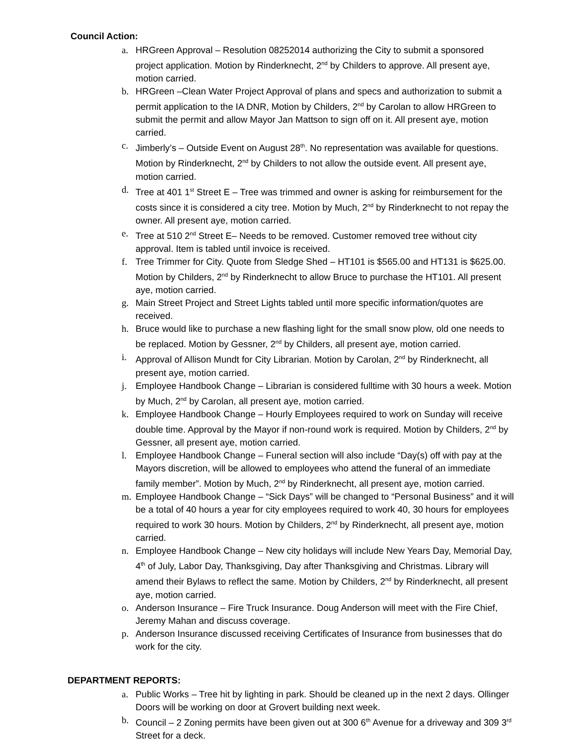Council Action:
a. HRGreen Approval – Resolution 08252014 authorizing the City to submit a sponsored project application. Motion by Rinderknecht, 2<sup>nd</sup> by Childers to approve. All present aye, motion carried.
b. HRGreen –Clean Water Project Approval of plans and specs and authorization to submit a permit application to the IA DNR, Motion by Childers, 2<sup>nd</sup> by Carolan to allow HRGreen to submit the permit and allow Mayor Jan Mattson to sign off on it. All present aye, motion carried.
c. Jimberly’s – Outside Event on August 28<sup>th</sup>. No representation was available for questions. Motion by Rinderknecht, 2<sup>nd</sup> by Childers to not allow the outside event. All present aye, motion carried.
d. Tree at 401 1<sup>st</sup> Street E – Tree was trimmed and owner is asking for reimbursement for the costs since it is considered a city tree. Motion by Much, 2<sup>nd</sup> by Rinderknecht to not repay the owner. All present aye, motion carried.
e. Tree at 510 2<sup>nd</sup> Street E– Needs to be removed. Customer removed tree without city approval. Item is tabled until invoice is received.
f. Tree Trimmer for City. Quote from Sledge Shed – HT101 is $565.00 and HT131 is $625.00. Motion by Childers, 2<sup>nd</sup> by Rinderknecht to allow Bruce to purchase the HT101. All present aye, motion carried.
g. Main Street Project and Street Lights tabled until more specific information/quotes are received.
h. Bruce would like to purchase a new flashing light for the small snow plow, old one needs to be replaced. Motion by Gessner, 2<sup>nd</sup> by Childers, all present aye, motion carried.
i. Approval of Allison Mundt for City Librarian. Motion by Carolan, 2<sup>nd</sup> by Rinderknecht, all present aye, motion carried.
j. Employee Handbook Change – Librarian is considered fulltime with 30 hours a week. Motion by Much, 2<sup>nd</sup> by Carolan, all present aye, motion carried.
k. Employee Handbook Change – Hourly Employees required to work on Sunday will receive double time. Approval by the Mayor if non-round work is required. Motion by Childers, 2<sup>nd</sup> by Gessner, all present aye, motion carried.
l. Employee Handbook Change – Funeral section will also include “Day(s) off with pay at the Mayors discretion, will be allowed to employees who attend the funeral of an immediate family member”. Motion by Much, 2<sup>nd</sup> by Rinderknecht, all present aye, motion carried.
m. Employee Handbook Change – “Sick Days” will be changed to “Personal Business” and it will be a total of 40 hours a year for city employees required to work 40, 30 hours for employees required to work 30 hours. Motion by Childers, 2<sup>nd</sup> by Rinderknecht, all present aye, motion carried.
n. Employee Handbook Change – New city holidays will include New Years Day, Memorial Day, 4<sup>th</sup> of July, Labor Day, Thanksgiving, Day after Thanksgiving and Christmas. Library will amend their Bylaws to reflect the same. Motion by Childers, 2<sup>nd</sup> by Rinderknecht, all present aye, motion carried.
o. Anderson Insurance – Fire Truck Insurance. Doug Anderson will meet with the Fire Chief, Jeremy Mahan and discuss coverage.
p. Anderson Insurance discussed receiving Certificates of Insurance from businesses that do work for the city.
DEPARTMENT REPORTS:
a. Public Works – Tree hit by lighting in park. Should be cleaned up in the next 2 days. Ollinger Doors will be working on door at Grovert building next week.
b. Council – 2 Zoning permits have been given out at 300 6<sup>th</sup> Avenue for a driveway and 309 3<sup>rd</sup> Street for a deck.